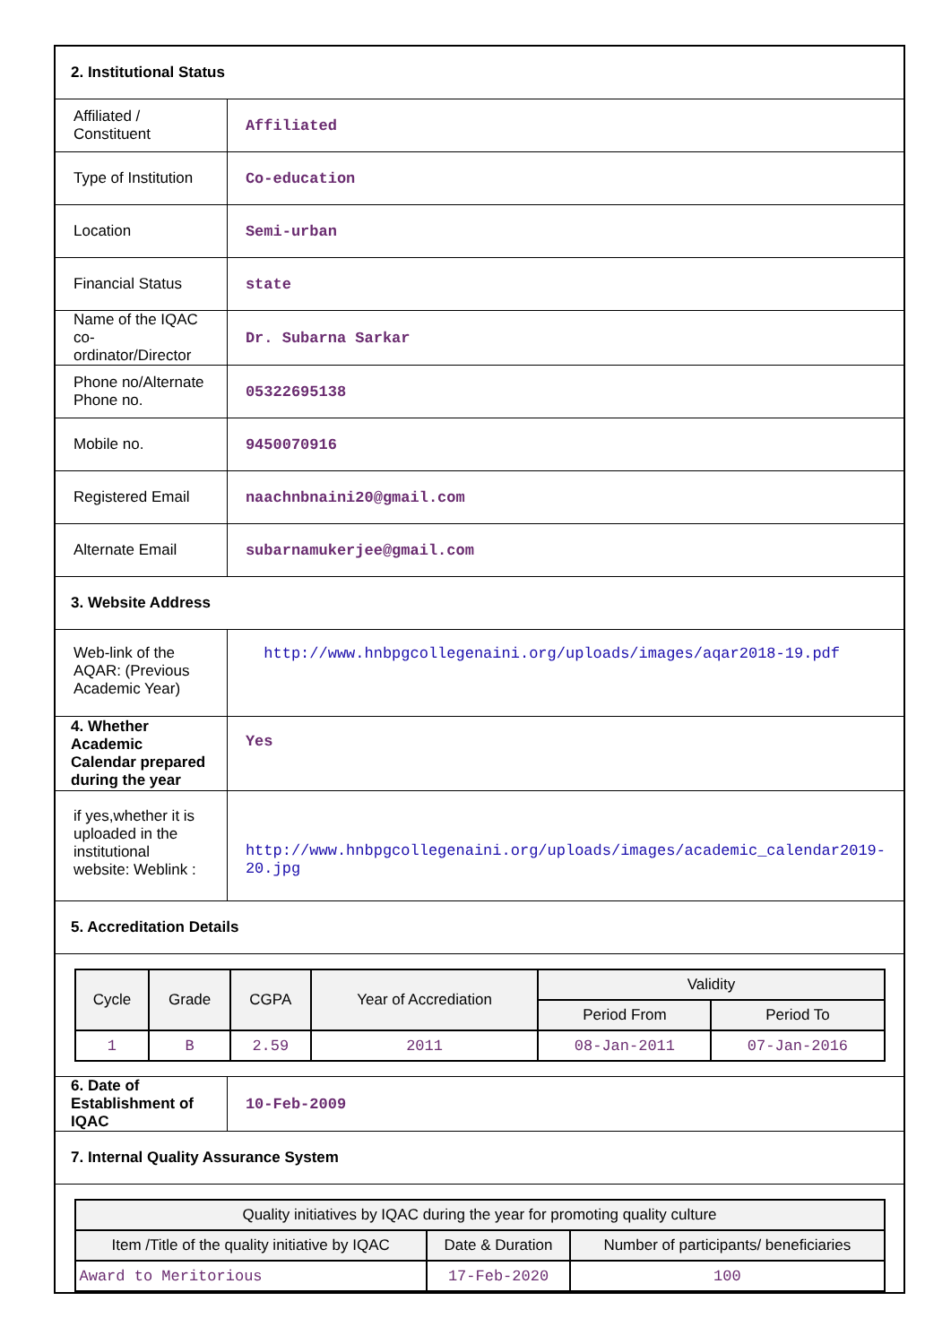| 2. Institutional Status | |
| Affiliated / Constituent | Affiliated |
| Type of Institution | Co-education |
| Location | Semi-urban |
| Financial Status | state |
| Name of the IQAC co-ordinator/Director | Dr. Subarna Sarkar |
| Phone no/Alternate Phone no. | 05322695138 |
| Mobile no. | 9450070916 |
| Registered Email | naachnbnaini20@gmail.com |
| Alternate Email | subarnamukerjee@gmail.com |
| 3. Website Address | |
| Web-link of the AQAR: (Previous Academic Year) | http://www.hnbpgcollegenaini.org/uploads/images/aqar2018-19.pdf |
| 4. Whether Academic Calendar prepared during the year | Yes |
| if yes,whether it is uploaded in the institutional website: Weblink : | http://www.hnbpgcollegenaini.org/uploads/images/academic_calendar2019-20.jpg |
| 5. Accreditation Details | |
| / Cycle / Grade / CGPA / Year of Accrediation / Validity / / / --- / --- / --- / --- / --- / --- / / / / / / Period From / Period To / / 1 / B / 2.59 / 2011 / 08-Jan-2011 / 07-Jan-2016 / | |
| 6. Date of Establishment of IQAC | 10-Feb-2009 |
| 7. Internal Quality Assurance System | |
| / Quality initiatives by IQAC during the year for promoting quality culture / / / / --- / --- / --- / / Item /Title of the quality initiative by IQAC / Date & Duration / Number of participants/ beneficiaries / / Award to Meritorious / 17-Feb-2020 / 100 / | |